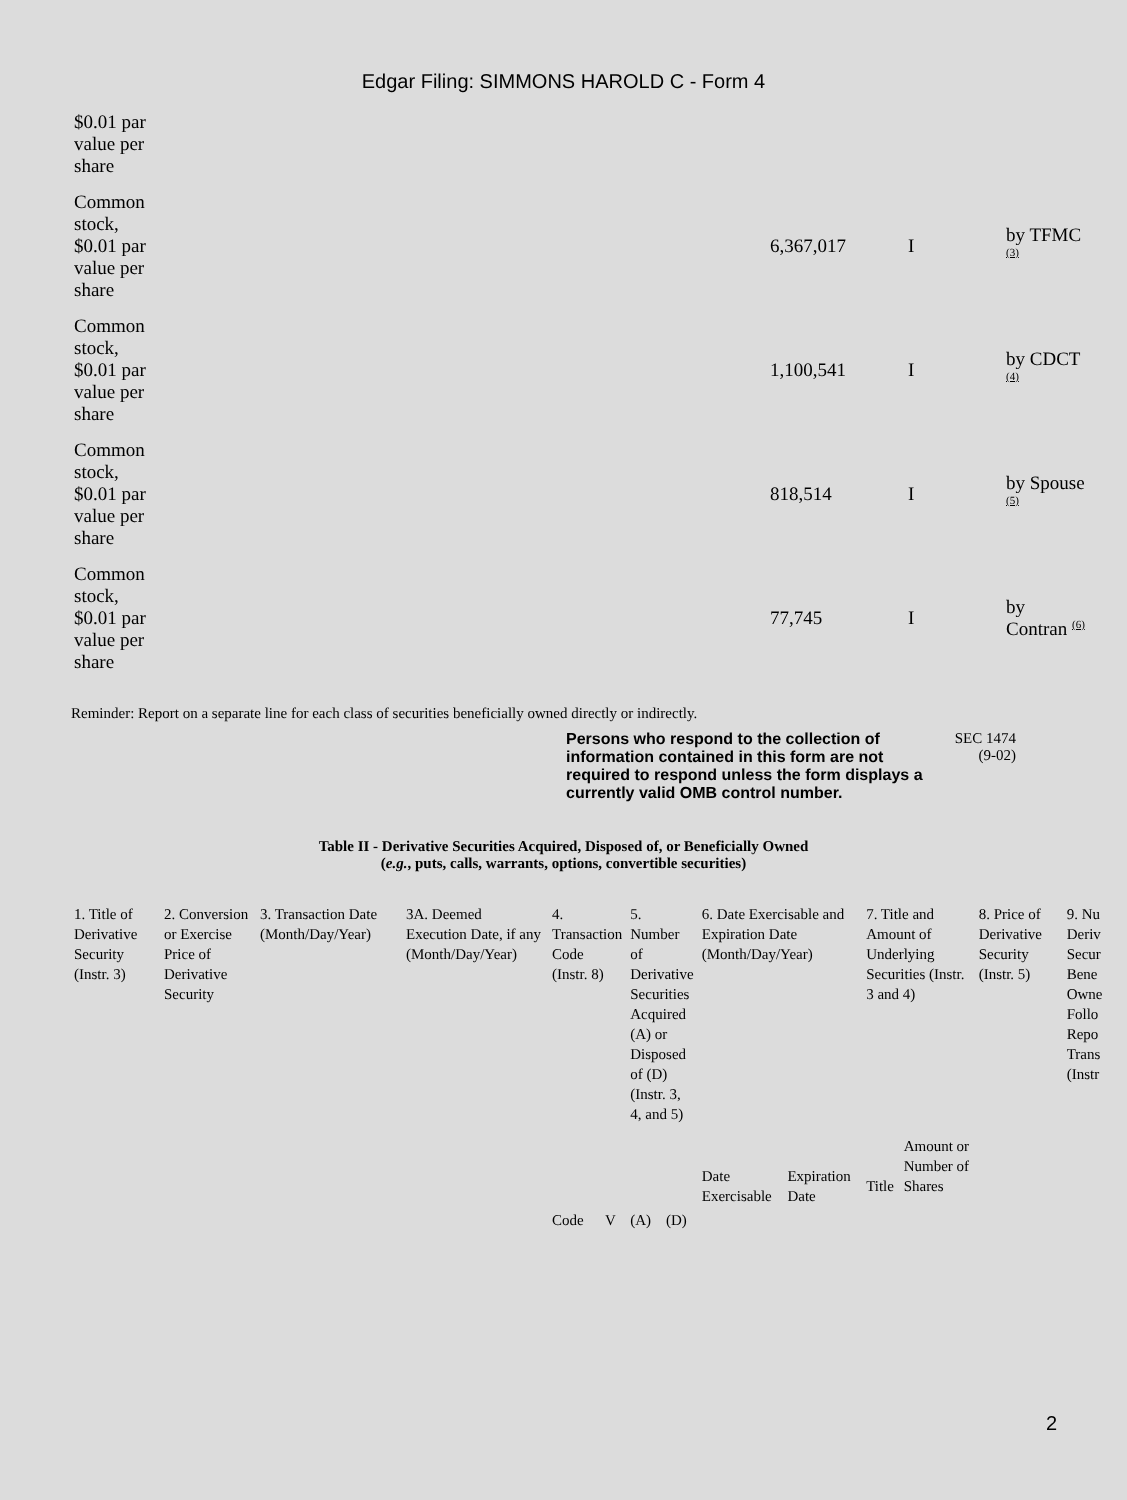Edgar Filing: SIMMONS HAROLD C - Form 4
| $0.01 par value per share | | | | |
| Common stock, $0.01 par value per share | | 6,367,017 | I | by TFMC <sup>(3)</sup> |
| Common stock, $0.01 par value per share | | 1,100,541 | I | by CDCT <sup>(4)</sup> |
| Common stock, $0.01 par value per share | | 818,514 | I | by Spouse <sup>(5)</sup> |
| Common stock, $0.01 par value per share | | 77,745 | I | by Contran <sup>(6)</sup> |
Reminder: Report on a separate line for each class of securities beneficially owned directly or indirectly.
Persons who respond to the collection of information contained in this form are not required to respond unless the form displays a currently valid OMB control number.
SEC 1474
(9-02)
Table II - Derivative Securities Acquired, Disposed of, or Beneficially Owned
(e.g., puts, calls, warrants, options, convertible securities)
| 1. Title of Derivative Security (Instr. 3) | 2. Conversion or Exercise Price of Derivative Security | 3. Transaction Date (Month/Day/Year) | 3A. Deemed Execution Date, if any (Month/Day/Year) | 4. Transaction Code (Instr. 8) | | 5. Number of Derivative Securities Acquired (A) or Disposed of (D) (Instr. 3, 4, and 5) | | 6. Date Exercisable and Expiration Date (Month/Day/Year) | | 7. Title and Amount of Underlying Securities (Instr. 3 and 4) | | 8. Price of Derivative Security (Instr. 5) | 9. Nu Deriv Secur Bene Owne Follo Repo Trans (Instr |
| | | | | | | | | Date Exercisable | Expiration Date | Title | Amount or Number of Shares | | |
| | | | | Code | V | (A) | (D) | | | | | | |
2